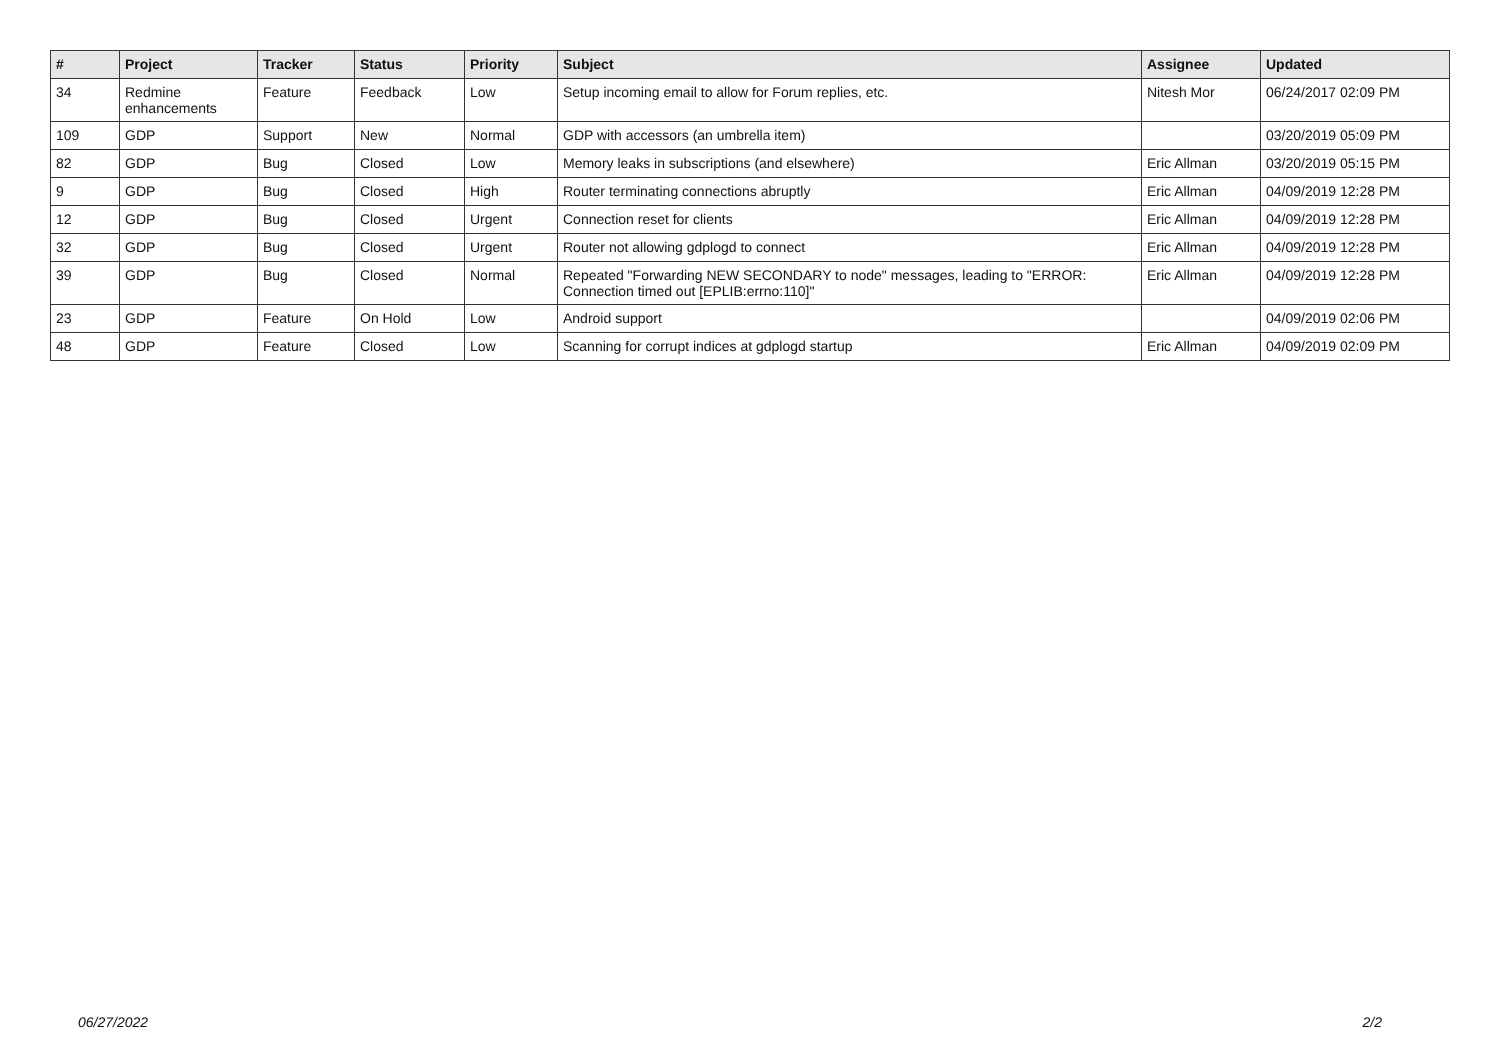| # | Project | Tracker | Status | Priority | Subject | Assignee | Updated |
| --- | --- | --- | --- | --- | --- | --- | --- |
| 34 | Redmine enhancements | Feature | Feedback | Low | Setup incoming email to allow for Forum replies, etc. | Nitesh Mor | 06/24/2017 02:09 PM |
| 109 | GDP | Support | New | Normal | GDP with accessors (an umbrella item) | | 03/20/2019 05:09 PM |
| 82 | GDP | Bug | Closed | Low | Memory leaks in subscriptions (and elsewhere) | Eric Allman | 03/20/2019 05:15 PM |
| 9 | GDP | Bug | Closed | High | Router terminating connections abruptly | Eric Allman | 04/09/2019 12:28 PM |
| 12 | GDP | Bug | Closed | Urgent | Connection reset for clients | Eric Allman | 04/09/2019 12:28 PM |
| 32 | GDP | Bug | Closed | Urgent | Router not allowing gdplogd to connect | Eric Allman | 04/09/2019 12:28 PM |
| 39 | GDP | Bug | Closed | Normal | Repeated "Forwarding NEW SECONDARY to node" messages, leading to "ERROR: Connection timed out [EPLIB:errno:110]" | Eric Allman | 04/09/2019 12:28 PM |
| 23 | GDP | Feature | On Hold | Low | Android support | | 04/09/2019 02:06 PM |
| 48 | GDP | Feature | Closed | Low | Scanning for corrupt indices at gdplogd startup | Eric Allman | 04/09/2019 02:09 PM |
06/27/2022 2/2